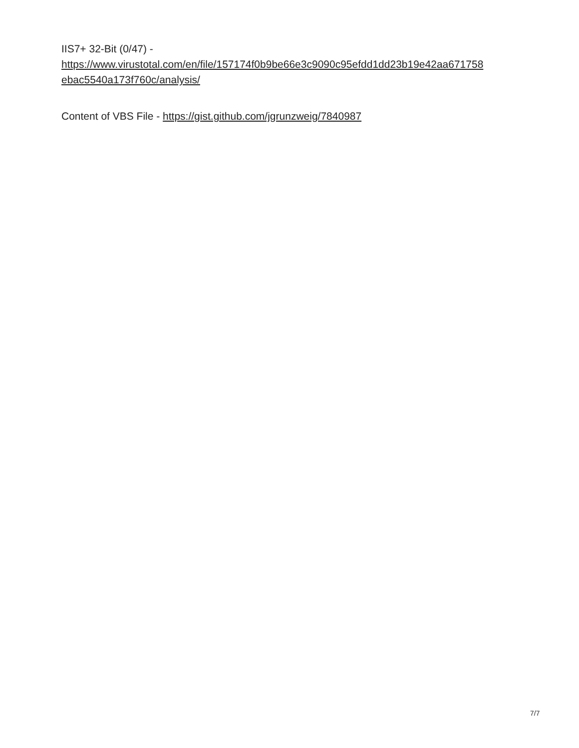IIS7+ 32-Bit (0/47) -
https://www.virustotal.com/en/file/157174f0b9be66e3c9090c95efdd1dd23b19e42aa671758
ebac5540a173f760c/analysis/
Content of VBS File - https://gist.github.com/jgrunzweig/7840987
7/7